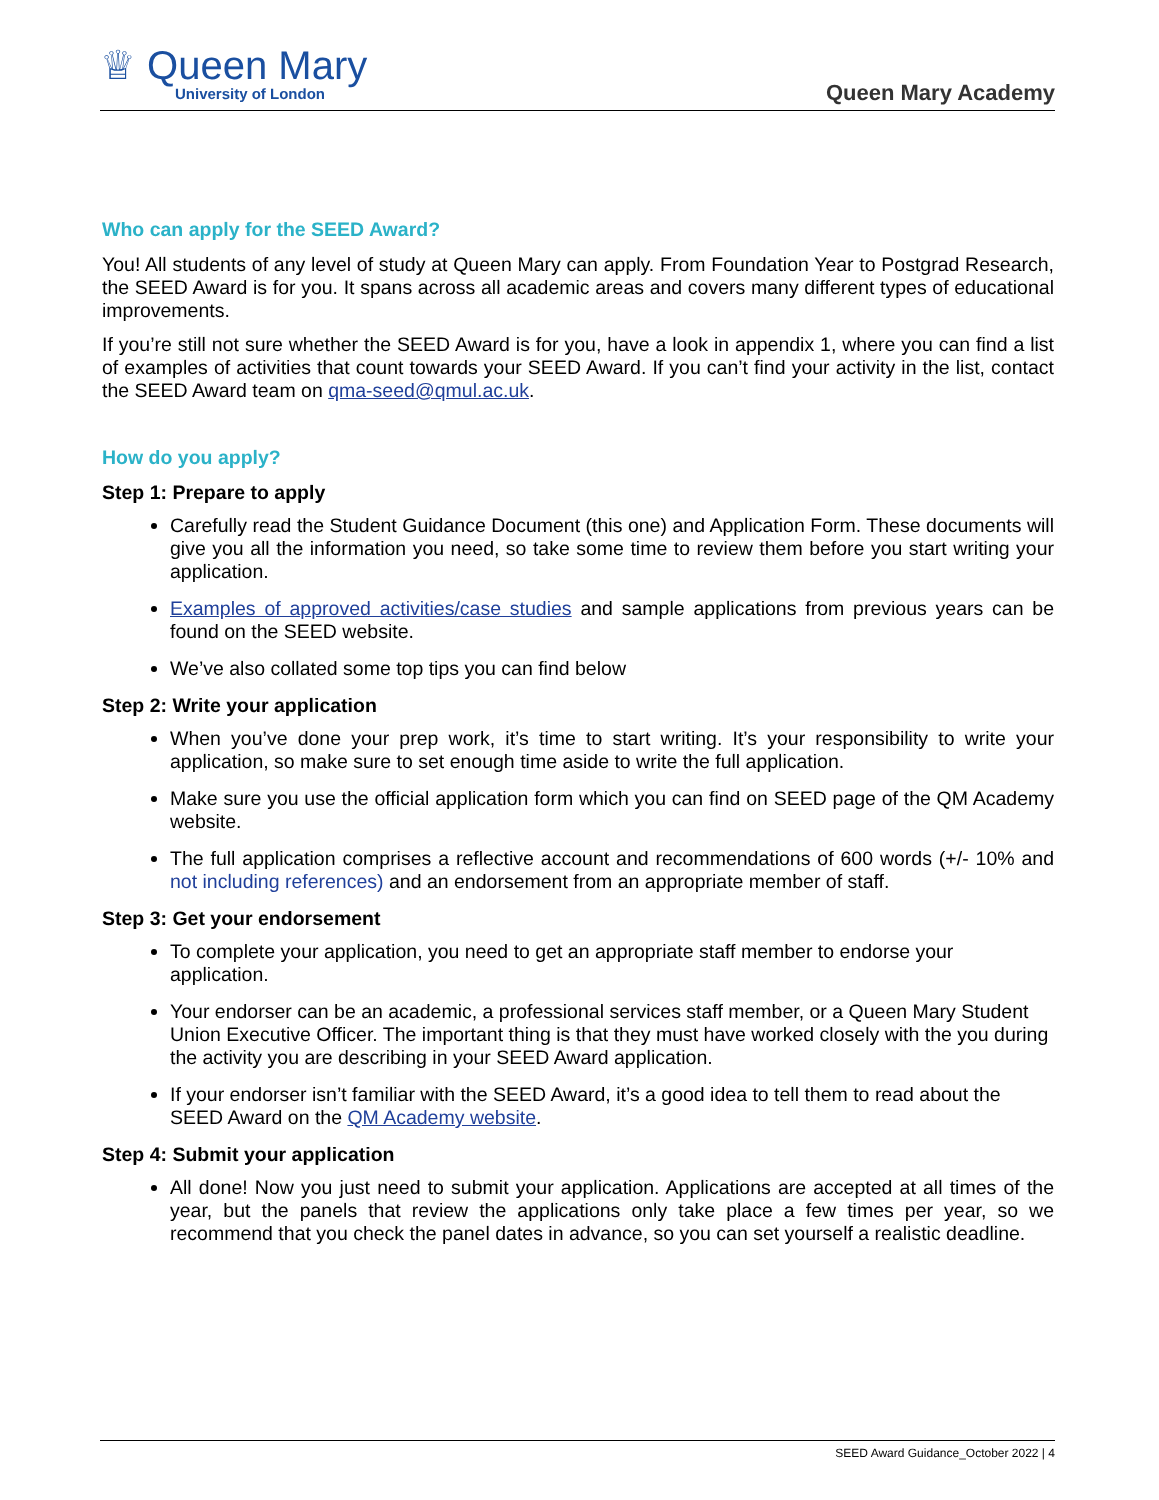♕ Queen Mary
University of London
Queen Mary Academy
Who can apply for the SEED Award?
You! All students of any level of study at Queen Mary can apply. From Foundation Year to Postgrad Research, the SEED Award is for you. It spans across all academic areas and covers many different types of educational improvements.
If you’re still not sure whether the SEED Award is for you, have a look in appendix 1, where you can find a list of examples of activities that count towards your SEED Award. If you can’t find your activity in the list, contact the SEED Award team on qma-seed@qmul.ac.uk.
How do you apply?
Step 1: Prepare to apply
Carefully read the Student Guidance Document (this one) and Application Form. These documents will give you all the information you need, so take some time to review them before you start writing your application.
Examples of approved activities/case studies and sample applications from previous years can be found on the SEED website.
We’ve also collated some top tips you can find below
Step 2: Write your application
When you’ve done your prep work, it’s time to start writing. It’s your responsibility to write your application, so make sure to set enough time aside to write the full application.
Make sure you use the official application form which you can find on SEED page of the QM Academy website.
The full application comprises a reflective account and recommendations of 600 words (+/- 10% and not including references) and an endorsement from an appropriate member of staff.
Step 3: Get your endorsement
To complete your application, you need to get an appropriate staff member to endorse your application.
Your endorser can be an academic, a professional services staff member, or a Queen Mary Student Union Executive Officer. The important thing is that they must have worked closely with the you during the activity you are describing in your SEED Award application.
If your endorser isn’t familiar with the SEED Award, it’s a good idea to tell them to read about the SEED Award on the QM Academy website.
Step 4: Submit your application
All done! Now you just need to submit your application. Applications are accepted at all times of the year, but the panels that review the applications only take place a few times per year, so we recommend that you check the panel dates in advance, so you can set yourself a realistic deadline.
SEED Award Guidance_October 2022 | 4